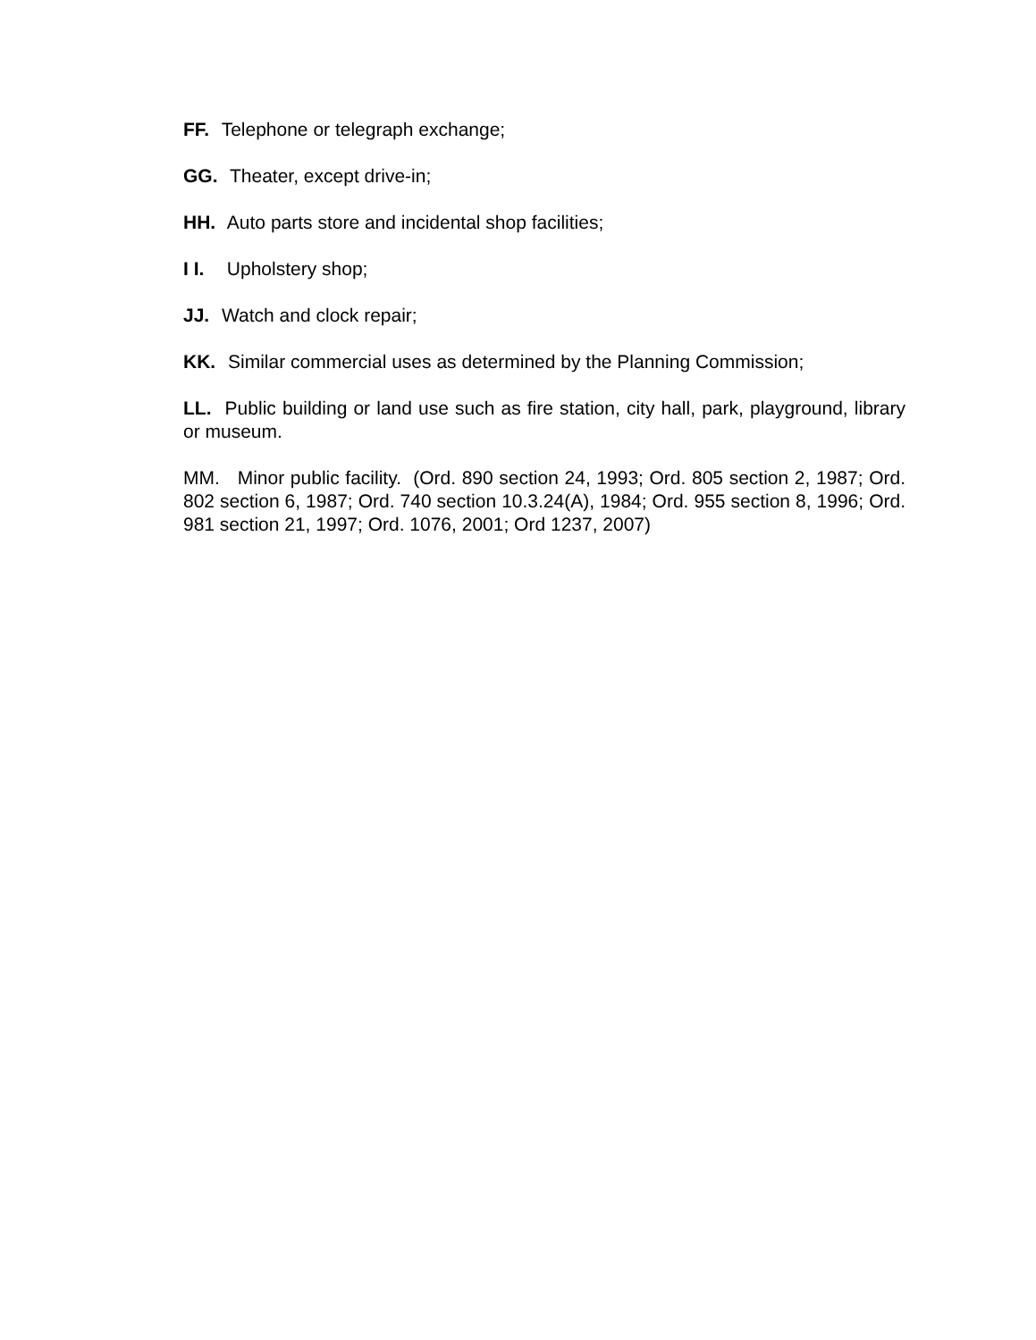FF. Telephone or telegraph exchange;
GG. Theater, except drive-in;
HH. Auto parts store and incidental shop facilities;
I I. Upholstery shop;
JJ. Watch and clock repair;
KK. Similar commercial uses as determined by the Planning Commission;
LL. Public building or land use such as fire station, city hall, park, playground, library or museum.
MM. Minor public facility. (Ord. 890 section 24, 1993; Ord. 805 section 2, 1987; Ord. 802 section 6, 1987; Ord. 740 section 10.3.24(A), 1984; Ord. 955 section 8, 1996; Ord. 981 section 21, 1997; Ord. 1076, 2001; Ord 1237, 2007)